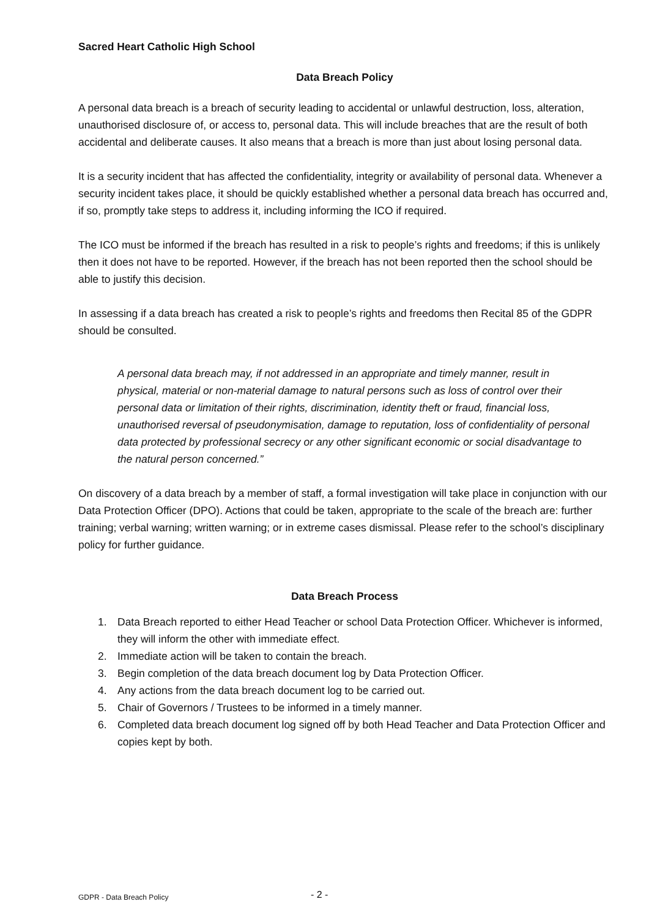Sacred Heart Catholic High School
Data Breach Policy
A personal data breach is a breach of security leading to accidental or unlawful destruction, loss, alteration, unauthorised disclosure of, or access to, personal data. This will include breaches that are the result of both accidental and deliberate causes. It also means that a breach is more than just about losing personal data.
It is a security incident that has affected the confidentiality, integrity or availability of personal data. Whenever a security incident takes place, it should be quickly established whether a personal data breach has occurred and, if so, promptly take steps to address it, including informing the ICO if required.
The ICO must be informed if the breach has resulted in a risk to people’s rights and freedoms; if this is unlikely then it does not have to be reported. However, if the breach has not been reported then the school should be able to justify this decision.
In assessing if a data breach has created a risk to people’s rights and freedoms then Recital 85 of the GDPR should be consulted.
A personal data breach may, if not addressed in an appropriate and timely manner, result in physical, material or non-material damage to natural persons such as loss of control over their personal data or limitation of their rights, discrimination, identity theft or fraud, financial loss, unauthorised reversal of pseudonymisation, damage to reputation, loss of confidentiality of personal data protected by professional secrecy or any other significant economic or social disadvantage to the natural person concerned.”
On discovery of a data breach by a member of staff, a formal investigation will take place in conjunction with our Data Protection Officer (DPO). Actions that could be taken, appropriate to the scale of the breach are: further training; verbal warning; written warning; or in extreme cases dismissal. Please refer to the school’s disciplinary policy for further guidance.
Data Breach Process
1. Data Breach reported to either Head Teacher or school Data Protection Officer. Whichever is informed, they will inform the other with immediate effect.
2. Immediate action will be taken to contain the breach.
3. Begin completion of the data breach document log by Data Protection Officer.
4. Any actions from the data breach document log to be carried out.
5. Chair of Governors / Trustees to be informed in a timely manner.
6. Completed data breach document log signed off by both Head Teacher and Data Protection Officer and copies kept by both.
GDPR - Data Breach Policy - 2 -